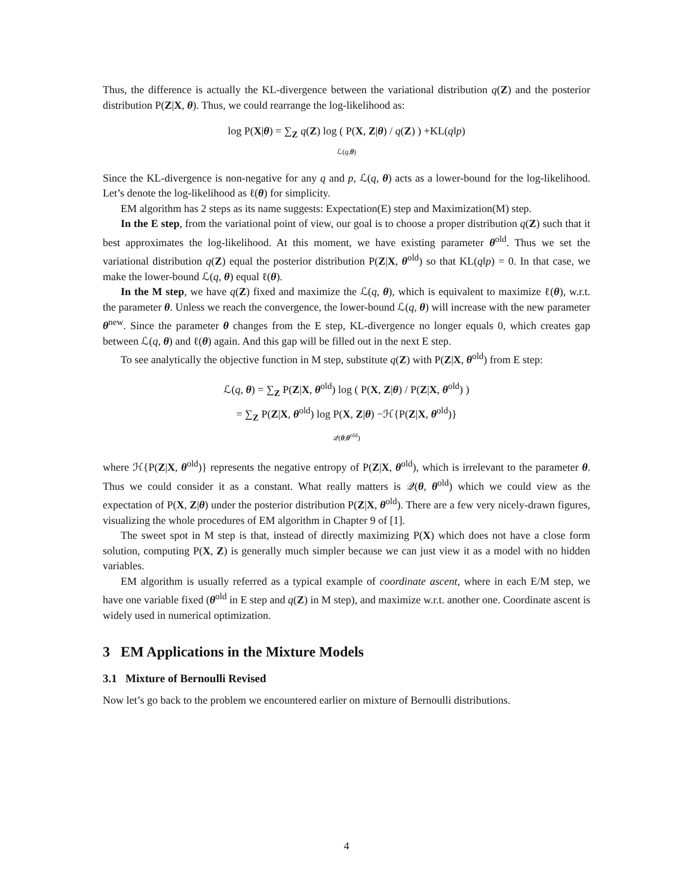Thus, the difference is actually the KL-divergence between the variational distribution q(Z) and the posterior distribution P(Z|X, θ). Thus, we could rearrange the log-likelihood as:
log P(X|θ) = ∑<sub>Z</sub> q(Z) log ( P(X, Z|θ) / q(Z) ) +KL(q‖p)
ℒ(q,θ)
Since the KL-divergence is non-negative for any q and p, ℒ(q, θ) acts as a lower-bound for the log-likelihood. Let’s denote the log-likelihood as ℓ(θ) for simplicity.
EM algorithm has 2 steps as its name suggests: Expectation(E) step and Maximization(M) step.
In the E step, from the variational point of view, our goal is to choose a proper distribution q(Z) such that it best approximates the log-likelihood. At this moment, we have existing parameter θ<sup>old</sup>. Thus we set the variational distribution q(Z) equal the posterior distribution P(Z|X, θ<sup>old</sup>) so that KL(q‖p) = 0. In that case, we make the lower-bound ℒ(q, θ) equal ℓ(θ).
In the M step, we have q(Z) fixed and maximize the ℒ(q, θ), which is equivalent to maximize ℓ(θ), w.r.t. the parameter θ. Unless we reach the convergence, the lower-bound ℒ(q, θ) will increase with the new parameter θ<sup>new</sup>. Since the parameter θ changes from the E step, KL-divergence no longer equals 0, which creates gap between ℒ(q, θ) and ℓ(θ) again. And this gap will be filled out in the next E step.
To see analytically the objective function in M step, substitute q(Z) with P(Z|X, θ<sup>old</sup>) from E step:
ℒ(q, θ) = ∑<sub>Z</sub> P(Z|X, θ<sup>old</sup>) log ( P(X, Z|θ) / P(Z|X, θ<sup>old</sup>) )
= ∑<sub>Z</sub> P(Z|X, θ<sup>old</sup>) log P(X, Z|θ) −ℋ{P(Z|X, θ<sup>old</sup>)}
𝒬(θ,θ<sup>old</sup>)
where ℋ{P(Z|X, θ<sup>old</sup>)} represents the negative entropy of P(Z|X, θ<sup>old</sup>), which is irrelevant to the parameter θ. Thus we could consider it as a constant. What really matters is 𝒬(θ, θ<sup>old</sup>) which we could view as the expectation of P(X, Z|θ) under the posterior distribution P(Z|X, θ<sup>old</sup>). There are a few very nicely-drawn figures, visualizing the whole procedures of EM algorithm in Chapter 9 of [1].
The sweet spot in M step is that, instead of directly maximizing P(X) which does not have a close form solution, computing P(X, Z) is generally much simpler because we can just view it as a model with no hidden variables.
EM algorithm is usually referred as a typical example of coordinate ascent, where in each E/M step, we have one variable fixed (θ<sup>old</sup> in E step and q(Z) in M step), and maximize w.r.t. another one. Coordinate ascent is widely used in numerical optimization.
3 EM Applications in the Mixture Models
3.1 Mixture of Bernoulli Revised
Now let’s go back to the problem we encountered earlier on mixture of Bernoulli distributions.
4